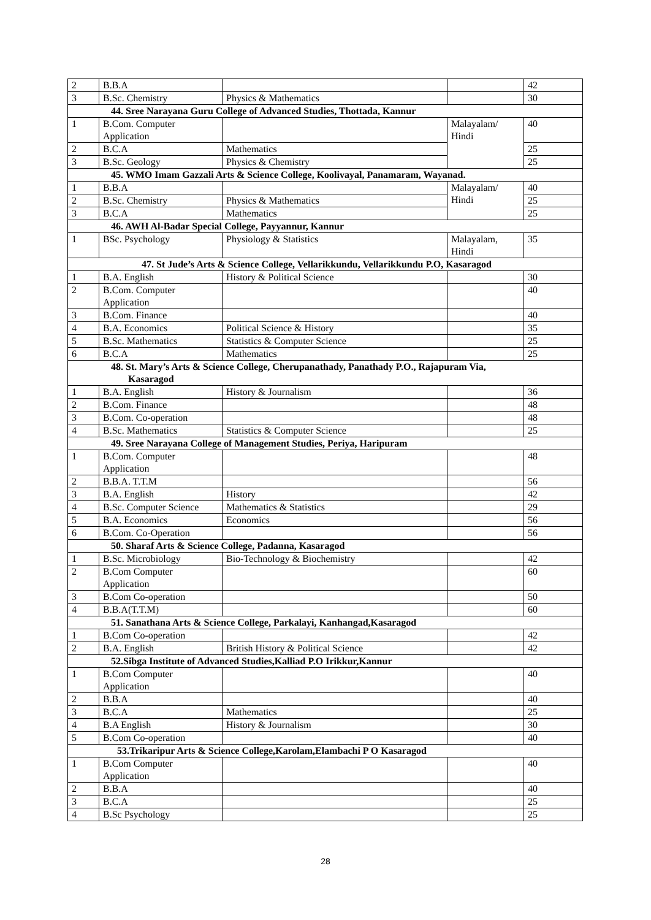| 2 | B.B.A | | | 42 |
| 3 | B.Sc. Chemistry | Physics & Mathematics | | 30 |
| 44. Sree Narayana Guru College of Advanced Studies, Thottada, Kannur | | | | |
| 1 | B.Com. Computer Application | | Malayalam/ Hindi | 40 |
| 2 | B.C.A | Mathematics | | 25 |
| 3 | B.Sc. Geology | Physics & Chemistry | | 25 |
| 45. WMO Imam Gazzali Arts & Science College, Koolivayal, Panamaram, Wayanad. | | | | |
| 1 | B.B.A | | Malayalam/ Hindi | 40 |
| 2 | B.Sc. Chemistry | Physics & Mathematics | | 25 |
| 3 | B.C.A | Mathematics | | 25 |
| 46. AWH Al-Badar Special College, Payyannur, Kannur | | | | |
| 1 | BSc. Psychology | Physiology & Statistics | Malayalam, Hindi | 35 |
| 47. St Jude’s Arts & Science College, Vellarikkundu, Vellarikkundu P.O, Kasaragod | | | | |
| 1 | B.A. English | History & Political Science | | 30 |
| 2 | B.Com. Computer Application | | | 40 |
| 3 | B.Com. Finance | | | 40 |
| 4 | B.A. Economics | Political Science & History | | 35 |
| 5 | B.Sc. Mathematics | Statistics & Computer Science | | 25 |
| 6 | B.C.A | Mathematics | | 25 |
| 48. St. Mary’s Arts & Science College, Cherupanathady, Panathady P.O., Rajapuram Via, Kasaragod | | | | |
| 1 | B.A. English | History & Journalism | | 36 |
| 2 | B.Com. Finance | | | 48 |
| 3 | B.Com. Co-operation | | | 48 |
| 4 | B.Sc. Mathematics | Statistics & Computer Science | | 25 |
| 49. Sree Narayana College of Management Studies, Periya, Haripuram | | | | |
| 1 | B.Com. Computer Application | | | 48 |
| 2 | B.B.A. T.T.M | | | 56 |
| 3 | B.A. English | History | | 42 |
| 4 | B.Sc. Computer Science | Mathematics & Statistics | | 29 |
| 5 | B.A. Economics | Economics | | 56 |
| 6 | B.Com. Co-Operation | | | 56 |
| 50. Sharaf Arts & Science College, Padanna, Kasaragod | | | | |
| 1 | B.Sc. Microbiology | Bio-Technology & Biochemistry | | 42 |
| 2 | B.Com Computer Application | | | 60 |
| 3 | B.Com Co-operation | | | 50 |
| 4 | B.B.A(T.T.M) | | | 60 |
| 51. Sanathana Arts & Science College, Parkalayi, Kanhangad,Kasaragod | | | | |
| 1 | B.Com Co-operation | | | 42 |
| 2 | B.A. English | British History & Political Science | | 42 |
| 52.Sibga Institute of Advanced Studies,Kalliad P.O Irikkur,Kannur | | | | |
| 1 | B.Com Computer Application | | | 40 |
| 2 | B.B.A | | | 40 |
| 3 | B.C.A | Mathematics | | 25 |
| 4 | B.A English | History & Journalism | | 30 |
| 5 | B.Com Co-operation | | | 40 |
| 53.Trikaripur Arts & Science College,Karolam,Elambachi P O Kasaragod | | | | |
| 1 | B.Com Computer Application | | | 40 |
| 2 | B.B.A | | | 40 |
| 3 | B.C.A | | | 25 |
| 4 | B.Sc Psychology | | | 25 |
28